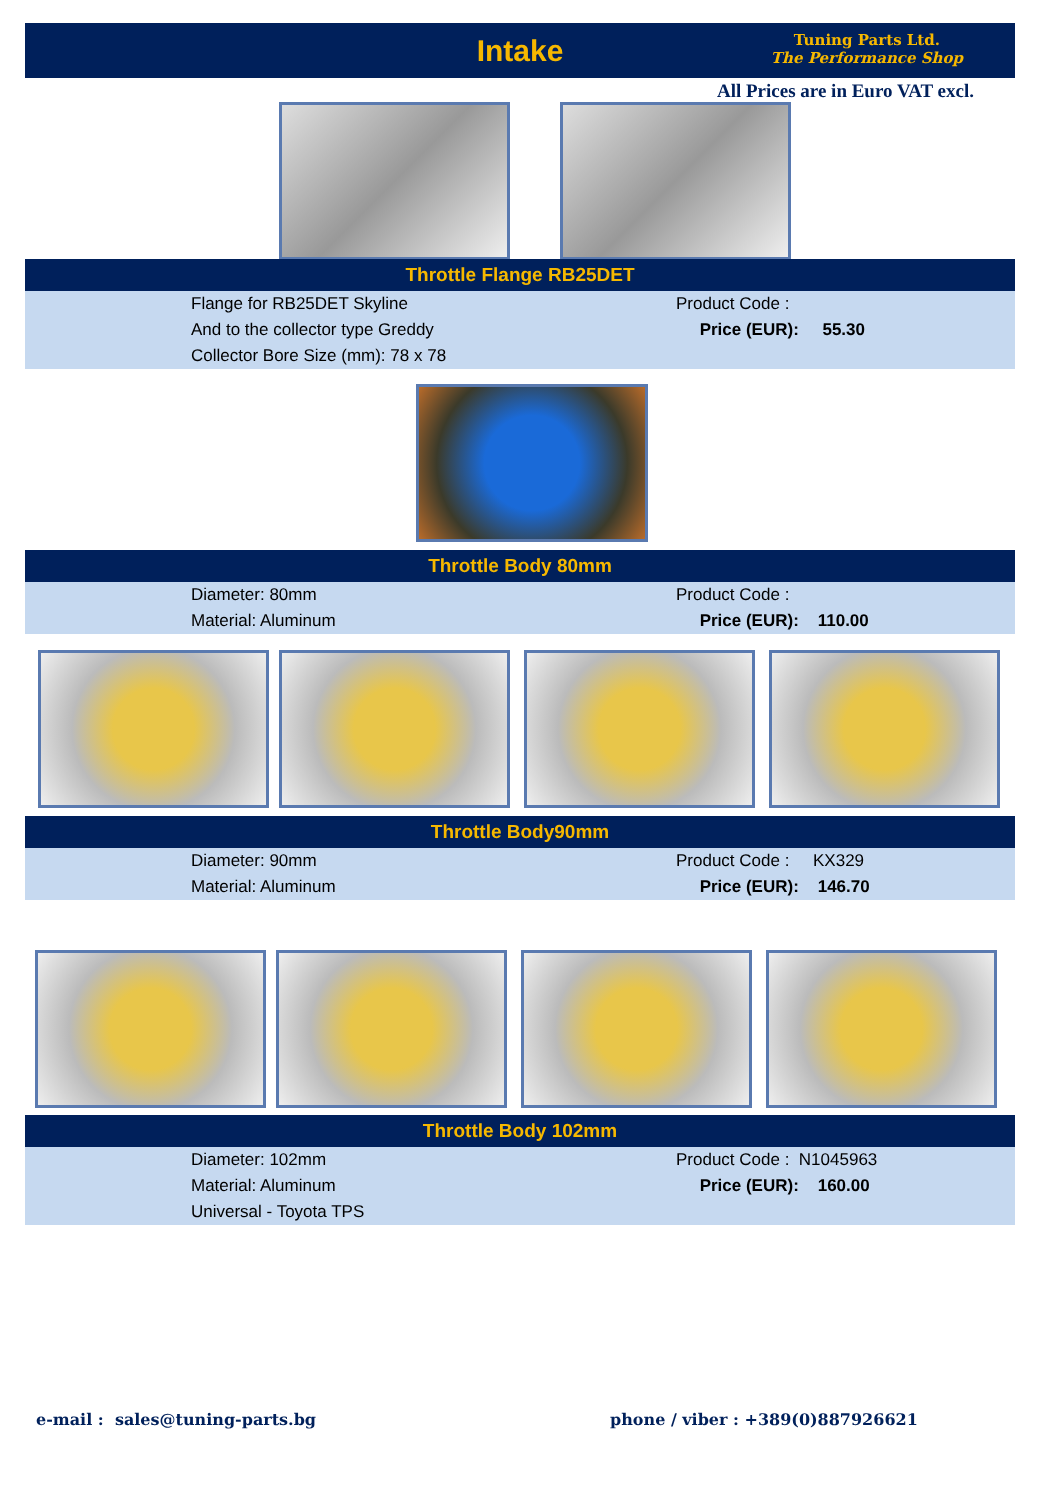Intake
Tuning Parts Ltd.
The Performance Shop
All Prices are in Euro VAT excl.
Throttle Flange RB25DET
| | Flange for RB25DET Skyline And to the collector type Greddy Collector Bore Size (mm): 78 x 78 | Product Code : Price (EUR): 55.30 |
Throttle Body 80mm
| | Diameter: 80mm Material: Aluminum | Product Code : Price (EUR): 110.00 |
Throttle Body90mm
| | Diameter: 90mm Material: Aluminum | Product Code : KX329 Price (EUR): 146.70 |
Throttle Body 102mm
| | Diameter: 102mm Material: Aluminum Universal - Toyota TPS | Product Code : N1045963 Price (EUR): 160.00 |
e-mail : sales@tuning-parts.bg
phone / viber : +389(0)887926621